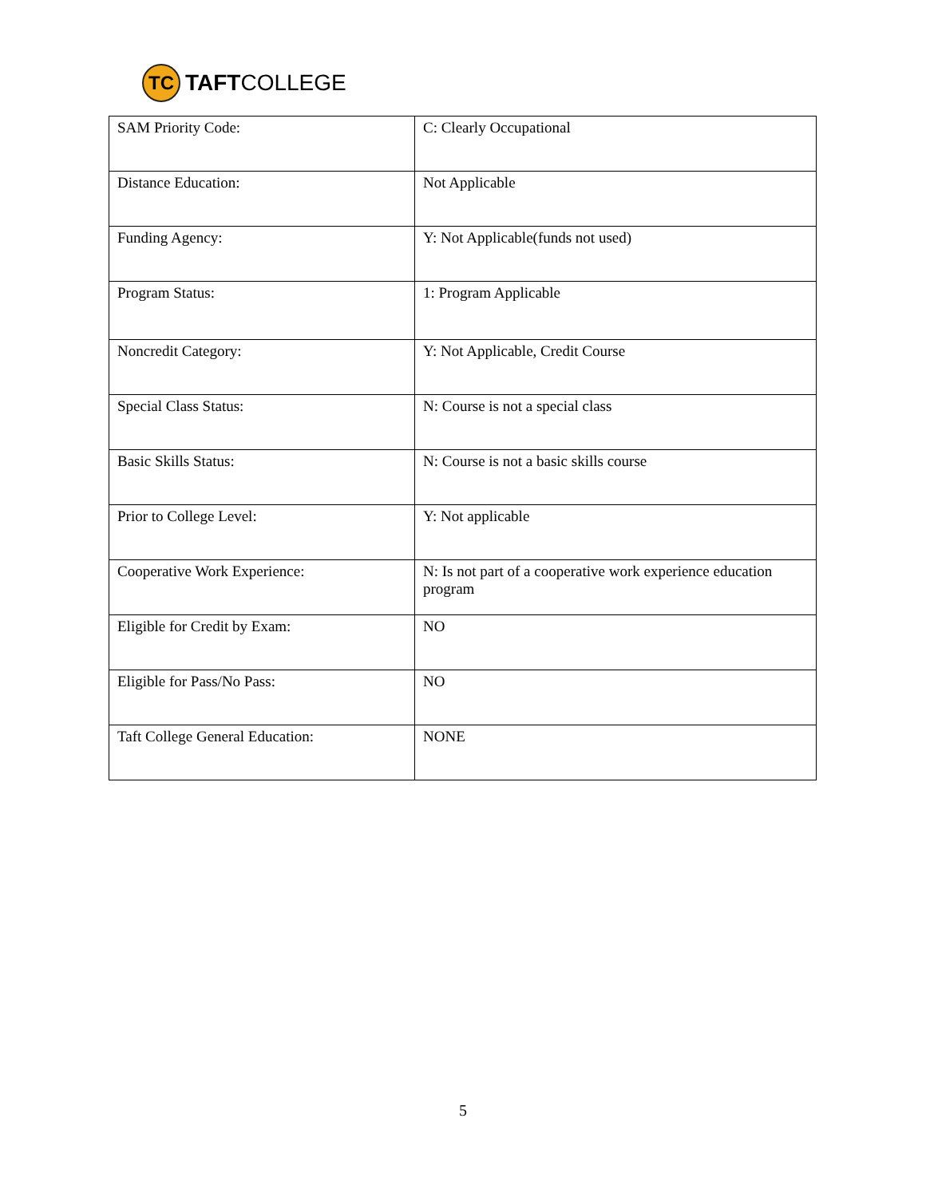TC
TAFTCOLLEGE
| SAM Priority Code: | C: Clearly Occupational |
| Distance Education: | Not Applicable |
| Funding Agency: | Y: Not Applicable(funds not used) |
| Program Status: | 1: Program Applicable |
| Noncredit Category: | Y: Not Applicable, Credit Course |
| Special Class Status: | N: Course is not a special class |
| Basic Skills Status: | N: Course is not a basic skills course |
| Prior to College Level: | Y: Not applicable |
| Cooperative Work Experience: | N: Is not part of a cooperative work experience education program |
| Eligible for Credit by Exam: | NO |
| Eligible for Pass/No Pass: | NO |
| Taft College General Education: | NONE |
5